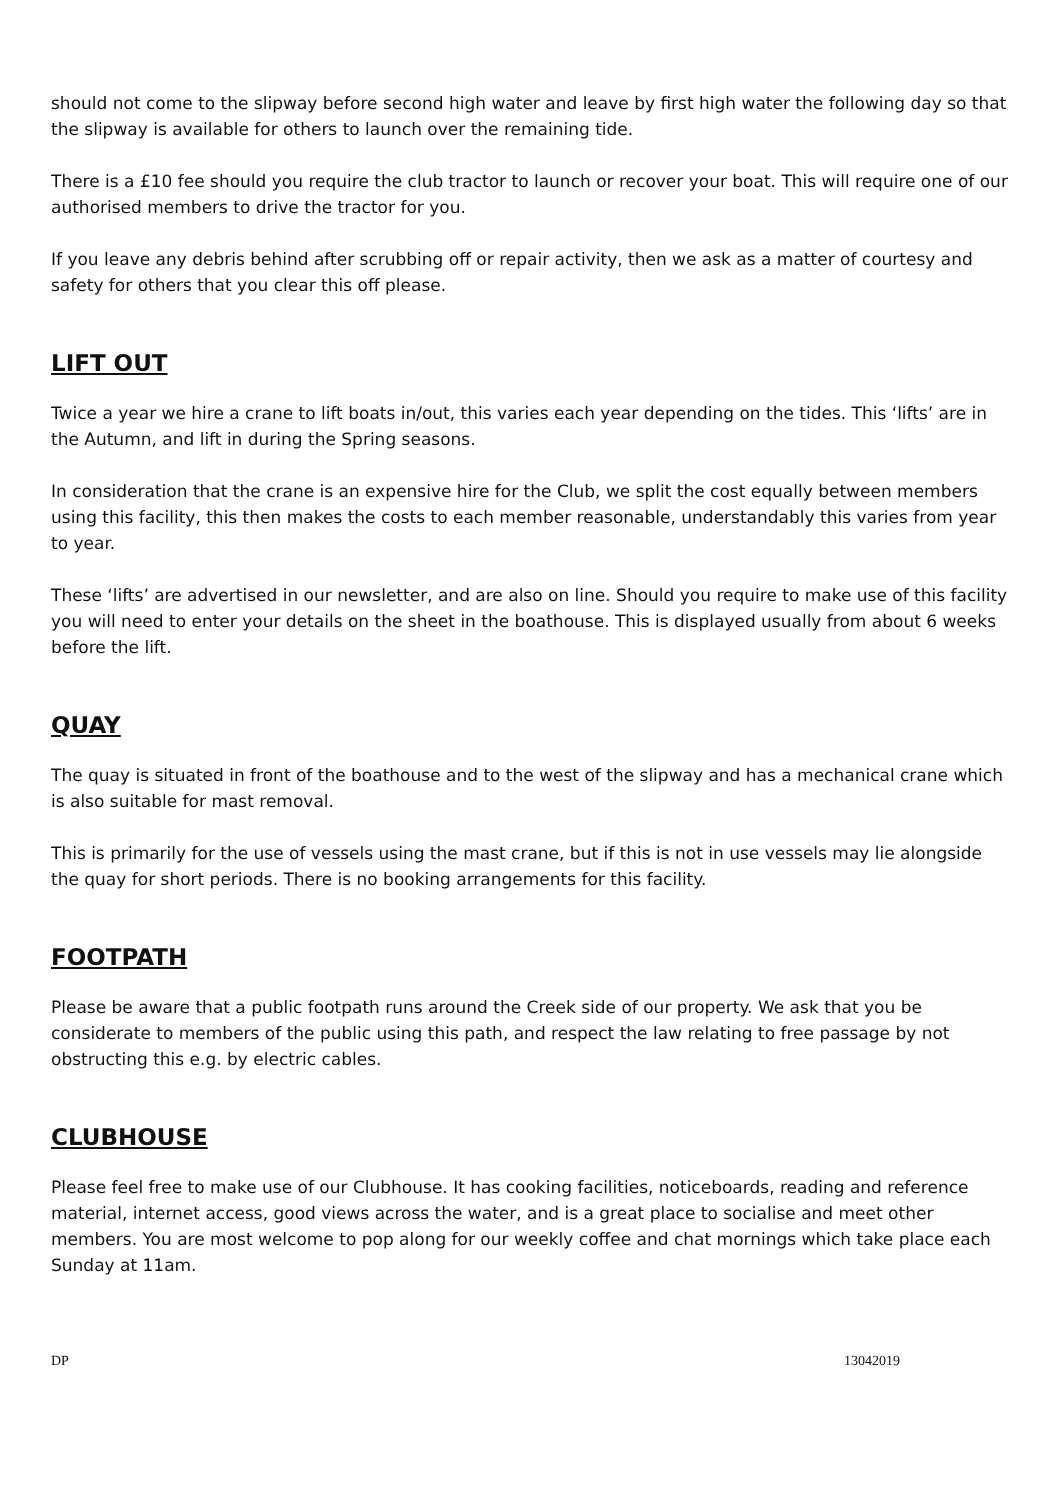should not come to the slipway before second high water and leave by first high water the following day so that the slipway is available for others to launch over the remaining tide.
There is a £10 fee should you require the club tractor to launch or recover your boat. This will require one of our authorised members to drive the tractor for you.
If you leave any debris behind after scrubbing off or repair activity, then we ask as a matter of courtesy and safety for others that you clear this off please.
LIFT OUT
Twice a year we hire a crane to lift boats in/out, this varies each year depending on the tides. This ‘lifts’ are in the Autumn, and lift in during the Spring seasons.
In consideration that the crane is an expensive hire for the Club, we split the cost equally between members using this facility, this then makes the costs to each member reasonable, understandably this varies from year to year.
These ‘lifts’ are advertised in our newsletter, and are also on line. Should you require to make use of this facility you will need to enter your details on the sheet in the boathouse. This is displayed usually from about 6 weeks before the lift.
QUAY
The quay is situated in front of the boathouse and to the west of the slipway and has a mechanical crane which is also suitable for mast removal.
This is primarily for the use of vessels using the mast crane, but if this is not in use vessels may lie alongside the quay for short periods. There is no booking arrangements for this facility.
FOOTPATH
Please be aware that a public footpath runs around the Creek side of our property. We ask that you be considerate to members of the public using this path, and respect the law relating to free passage by not obstructing this e.g. by electric cables.
CLUBHOUSE
Please feel free to make use of our Clubhouse. It has cooking facilities, noticeboards, reading and reference material, internet access, good views across the water, and is a great place to socialise and meet other members. You are most welcome to pop along for our weekly coffee and chat mornings which take place each Sunday at 11am.
DP 13042019